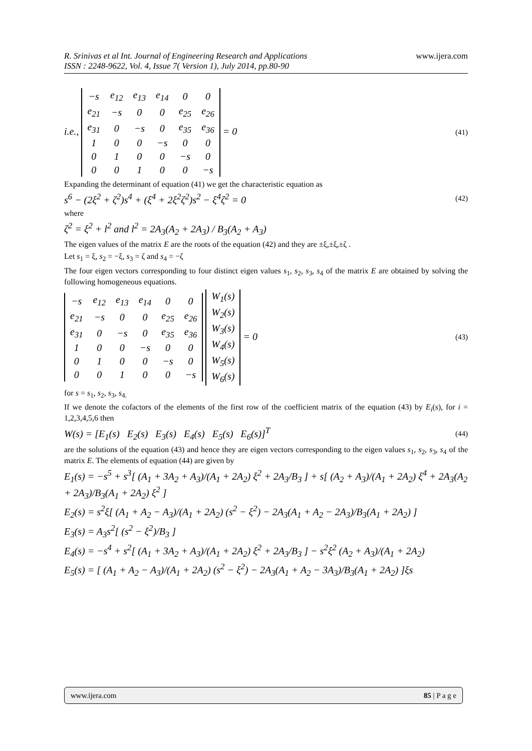www.ijera.com R. Srinivas et al Int. Journal of Engineering Research and Applications
ISSN : 2248-9622, Vol. 4, Issue 7( Version 1), July 2014, pp.80-90
i.e.,
| −s | e<sub>12</sub> | e<sub>13</sub> | e<sub>14</sub> | 0 | 0 |
| e<sub>21</sub> | −s | 0 | 0 | e<sub>25</sub> | e<sub>26</sub> |
| e<sub>31</sub> | 0 | −s | 0 | e<sub>35</sub> | e<sub>36</sub> |
| 1 | 0 | 0 | −s | 0 | 0 |
| 0 | 1 | 0 | 0 | −s | 0 |
| 0 | 0 | 1 | 0 | 0 | −s |
= 0 (41)
Expanding the determinant of equation (41) we get the characteristic equation as
s<sup>6</sup> − (2ξ<sup>2</sup> + ζ<sup>2</sup>)s<sup>4</sup> + (ξ<sup>4</sup> + 2ξ<sup>2</sup>ζ<sup>2</sup>)s<sup>2</sup> − ξ<sup>4</sup>ζ<sup>2</sup> = 0 (42)
where
ζ<sup>2</sup> = ξ<sup>2</sup> + l<sup>2</sup> and l<sup>2</sup> = 2A<sub>3</sub>(A<sub>2</sub> + 2A<sub>3</sub>) / B<sub>3</sub>(A<sub>2</sub> + A<sub>3</sub>)
The eigen values of the matrix E are the roots of the equation (42) and they are ±ξ,±ξ,±ζ .
Let s<sub>1</sub> = ξ, s<sub>2</sub> = −ξ, s<sub>3</sub> = ζ and s<sub>4</sub> = −ζ
The four eigen vectors corresponding to four distinct eigen values s<sub>1</sub>, s<sub>2</sub>, s<sub>3</sub>, s<sub>4</sub> of the matrix E are obtained by solving the following homogeneous equations.
| −s | e<sub>12</sub> | e<sub>13</sub> | e<sub>14</sub> | 0 | 0 |
| e<sub>21</sub> | −s | 0 | 0 | e<sub>25</sub> | e<sub>26</sub> |
| e<sub>31</sub> | 0 | −s | 0 | e<sub>35</sub> | e<sub>36</sub> |
| 1 | 0 | 0 | −s | 0 | 0 |
| 0 | 1 | 0 | 0 | −s | 0 |
| 0 | 0 | 1 | 0 | 0 | −s |
| W<sub>1</sub>(s) |
| W<sub>2</sub>(s) |
| W<sub>3</sub>(s) |
| W<sub>4</sub>(s) |
| W<sub>5</sub>(s) |
| W<sub>6</sub>(s) |
= 0 (43)
for s = s<sub>1</sub>, s<sub>2</sub>, s<sub>3</sub>, s<sub>4.</sub>
If we denote the cofactors of the elements of the first row of the coefficient matrix of the equation (43) by E<sub>i</sub>(s), for i = 1,2,3,4,5,6 then
W(s) = [E<sub>1</sub>(s) E<sub>2</sub>(s) E<sub>3</sub>(s) E<sub>4</sub>(s) E<sub>5</sub>(s) E<sub>6</sub>(s)]<sup>T</sup> (44)
are the solutions of the equation (43) and hence they are eigen vectors corresponding to the eigen values s<sub>1</sub>, s<sub>2</sub>, s<sub>3</sub>, s<sub>4</sub> of the matrix E. The elements of equation (44) are given by
E<sub>1</sub>(s) = −s<sup>5</sup> + s<sup>3</sup>[ (A<sub>1</sub> + 3A<sub>2</sub> + A<sub>3</sub>)/(A<sub>1</sub> + 2A<sub>2</sub>) ξ<sup>2</sup> + 2A<sub>3</sub>/B<sub>3</sub> ] + s[ (A<sub>2</sub> + A<sub>3</sub>)/(A<sub>1</sub> + 2A<sub>2</sub>) ξ<sup>4</sup> + 2A<sub>3</sub>(A<sub>2</sub> + 2A<sub>3</sub>)/B<sub>3</sub>(A<sub>1</sub> + 2A<sub>2</sub>) ξ<sup>2</sup> ]
E<sub>2</sub>(s) = s<sup>2</sup>ξ[ (A<sub>1</sub> + A<sub>2</sub> − A<sub>3</sub>)/(A<sub>1</sub> + 2A<sub>2</sub>) (s<sup>2</sup> − ξ<sup>2</sup>) − 2A<sub>3</sub>(A<sub>1</sub> + A<sub>2</sub> − 2A<sub>3</sub>)/B<sub>3</sub>(A<sub>1</sub> + 2A<sub>2</sub>) ]
E<sub>3</sub>(s) = A<sub>3</sub>s<sup>2</sup>[ (s<sup>2</sup> − ξ<sup>2</sup>)/B<sub>3</sub> ]
E<sub>4</sub>(s) = −s<sup>4</sup> + s<sup>2</sup>[ (A<sub>1</sub> + 3A<sub>2</sub> + A<sub>3</sub>)/(A<sub>1</sub> + 2A<sub>2</sub>) ξ<sup>2</sup> + 2A<sub>3</sub>/B<sub>3</sub> ] − s<sup>2</sup>ξ<sup>2</sup> (A<sub>2</sub> + A<sub>3</sub>)/(A<sub>1</sub> + 2A<sub>2</sub>)
E<sub>5</sub>(s) = [ (A<sub>1</sub> + A<sub>2</sub> − A<sub>3</sub>)/(A<sub>1</sub> + 2A<sub>2</sub>) (s<sup>2</sup> − ξ<sup>2</sup>) − 2A<sub>3</sub>(A<sub>1</sub> + A<sub>2</sub> − 3A<sub>3</sub>)/B<sub>3</sub>(A<sub>1</sub> + 2A<sub>2</sub>) ]ξs
www.ijera.com 85 | P a g e